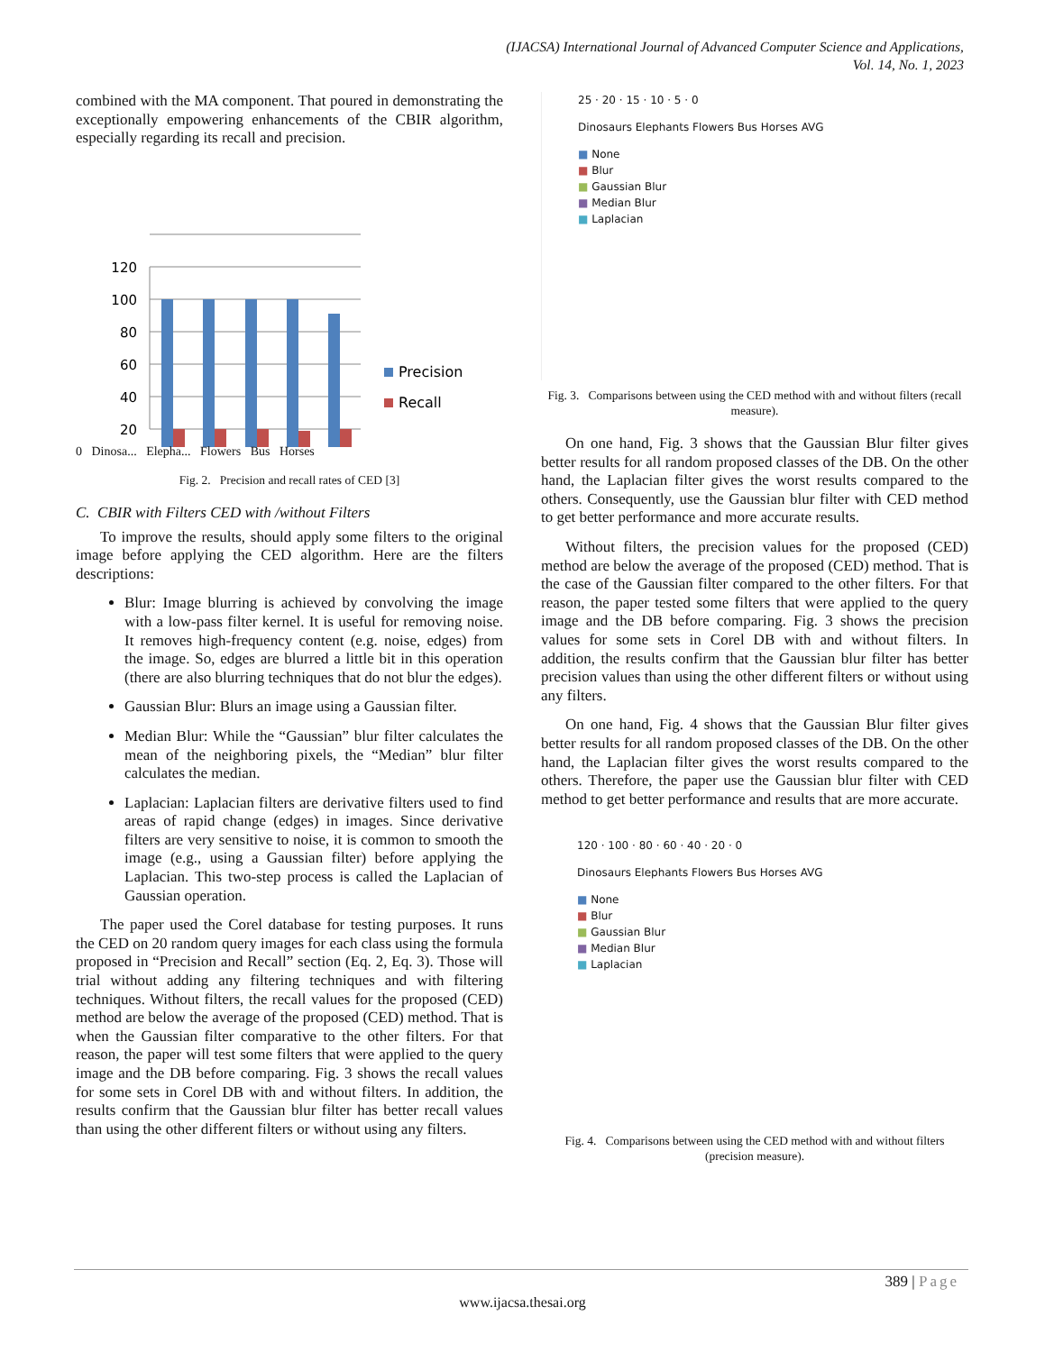(IJACSA) International Journal of Advanced Computer Science and Applications,
Vol. 14, No. 1, 2023
combined with the MA component. That poured in demonstrating the exceptionally empowering enhancements of the CBIR algorithm, especially regarding its recall and precision.
120
100
80
60
40
20
Precision
Recall
0 Dinosa... Elepha... Flowers Bus Horses
Fig. 2. Precision and recall rates of CED [3]
C. CBIR with Filters CED with /without Filters
To improve the results, should apply some filters to the original image before applying the CED algorithm. Here are the filters descriptions:
Blur: Image blurring is achieved by convolving the image with a low-pass filter kernel. It is useful for removing noise. It removes high-frequency content (e.g. noise, edges) from the image. So, edges are blurred a little bit in this operation (there are also blurring techniques that do not blur the edges).
Gaussian Blur: Blurs an image using a Gaussian filter.
Median Blur: While the “Gaussian” blur filter calculates the mean of the neighboring pixels, the “Median” blur filter calculates the median.
Laplacian: Laplacian filters are derivative filters used to find areas of rapid change (edges) in images. Since derivative filters are very sensitive to noise, it is common to smooth the image (e.g., using a Gaussian filter) before applying the Laplacian. This two-step process is called the Laplacian of Gaussian operation.
The paper used the Corel database for testing purposes. It runs the CED on 20 random query images for each class using the formula proposed in “Precision and Recall” section (Eq. 2, Eq. 3). Those will trial without adding any filtering techniques and with filtering techniques. Without filters, the recall values for the proposed (CED) method are below the average of the proposed (CED) method. That is when the Gaussian filter comparative to the other filters. For that reason, the paper will test some filters that were applied to the query image and the DB before comparing. Fig. 3 shows the recall values for some sets in Corel DB with and without filters. In addition, the results confirm that the Gaussian blur filter has better recall values than using the other different filters or without using any filters.
25 · 20 · 15 · 10 · 5 · 0
Dinosaurs Elephants Flowers Bus Horses AVG
■ None
■ Blur
■ Gaussian Blur
■ Median Blur
■ Laplacian
Fig. 3. Comparisons between using the CED method with and without filters (recall measure).
On one hand, Fig. 3 shows that the Gaussian Blur filter gives better results for all random proposed classes of the DB. On the other hand, the Laplacian filter gives the worst results compared to the others. Consequently, use the Gaussian blur filter with CED method to get better performance and more accurate results.
Without filters, the precision values for the proposed (CED) method are below the average of the proposed (CED) method. That is the case of the Gaussian filter compared to the other filters. For that reason, the paper tested some filters that were applied to the query image and the DB before comparing. Fig. 3 shows the precision values for some sets in Corel DB with and without filters. In addition, the results confirm that the Gaussian blur filter has better precision values than using the other different filters or without using any filters.
On one hand, Fig. 4 shows that the Gaussian Blur filter gives better results for all random proposed classes of the DB. On the other hand, the Laplacian filter gives the worst results compared to the others. Therefore, the paper use the Gaussian blur filter with CED method to get better performance and results that are more accurate.
120 · 100 · 80 · 60 · 40 · 20 · 0
Dinosaurs Elephants Flowers Bus Horses AVG
■ None
■ Blur
■ Gaussian Blur
■ Median Blur
■ Laplacian
Fig. 4. Comparisons between using the CED method with and without filters (precision measure).
389 | Page
www.ijacsa.thesai.org